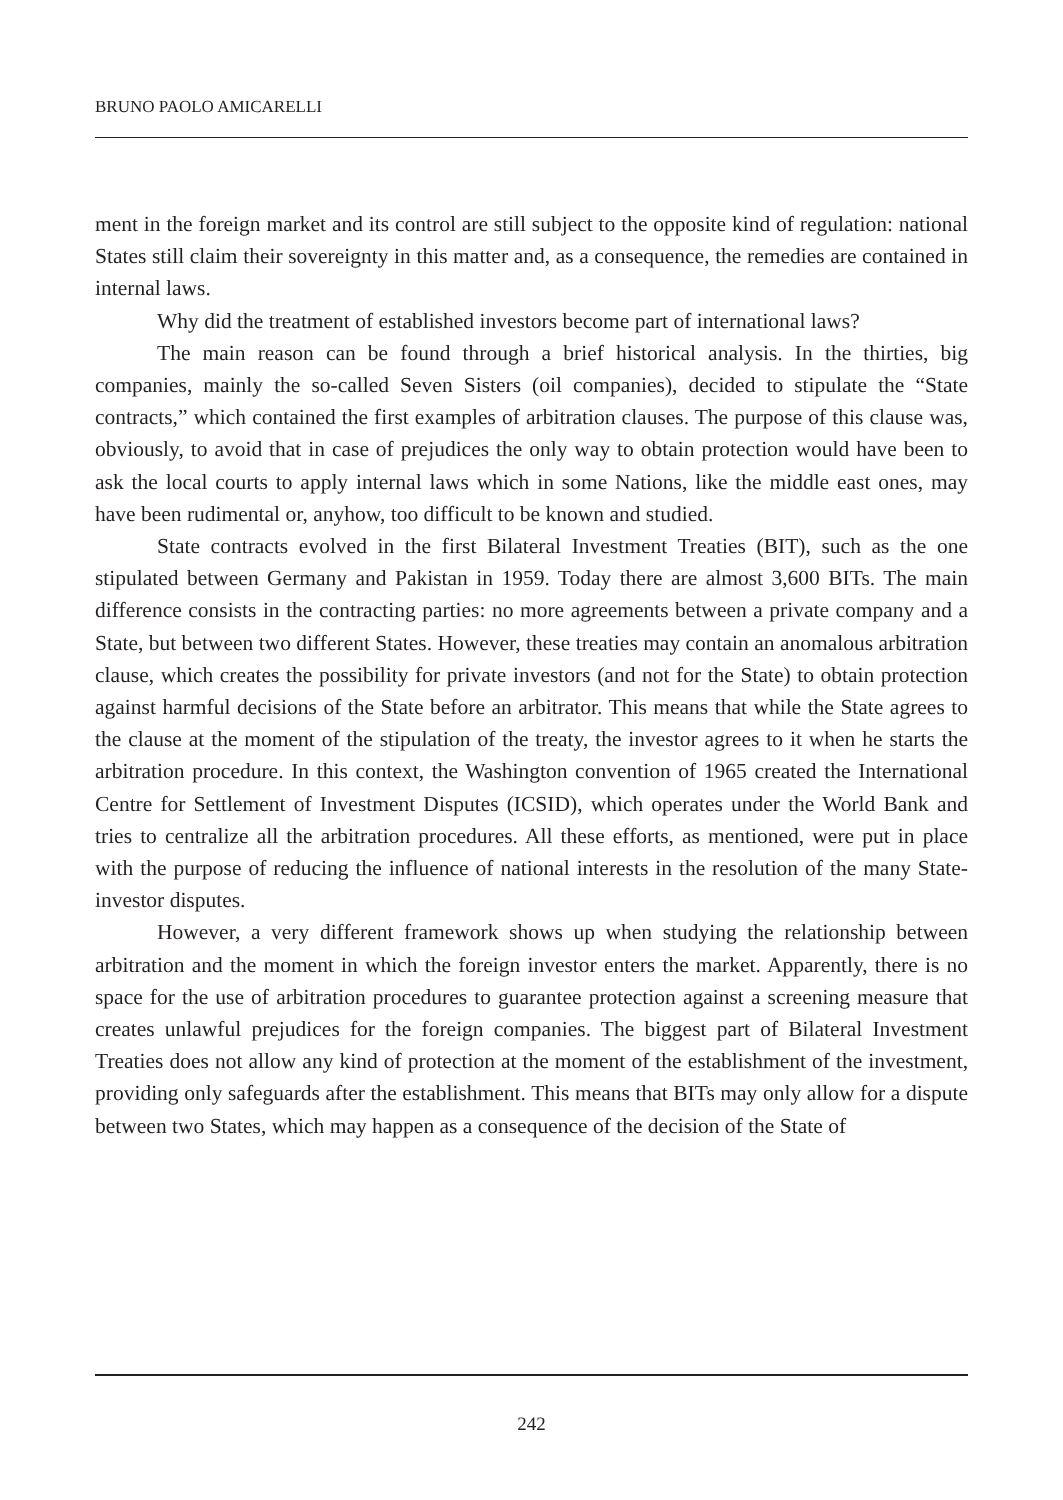BRUNO PAOLO AMICARELLI
ment in the foreign market and its control are still subject to the opposite kind of regulation: national States still claim their sovereignty in this matter and, as a consequence, the remedies are contained in internal laws.
Why did the treatment of established investors become part of international laws?
The main reason can be found through a brief historical analysis. In the thirties, big companies, mainly the so-called Seven Sisters (oil companies), decided to stipulate the “State contracts,” which contained the first examples of arbitration clauses. The purpose of this clause was, obviously, to avoid that in case of prejudices the only way to obtain protection would have been to ask the local courts to apply internal laws which in some Nations, like the middle east ones, may have been rudimental or, anyhow, too difficult to be known and studied.
State contracts evolved in the first Bilateral Investment Treaties (BIT), such as the one stipulated between Germany and Pakistan in 1959. Today there are almost 3,600 BITs. The main difference consists in the contracting parties: no more agreements between a private company and a State, but between two different States. However, these treaties may contain an anomalous arbitration clause, which creates the possibility for private investors (and not for the State) to obtain protection against harmful decisions of the State before an arbitrator. This means that while the State agrees to the clause at the moment of the stipulation of the treaty, the investor agrees to it when he starts the arbitration procedure. In this context, the Washington convention of 1965 created the International Centre for Settlement of Investment Disputes (ICSID), which operates under the World Bank and tries to centralize all the arbitration procedures. All these efforts, as mentioned, were put in place with the purpose of reducing the influence of national interests in the resolution of the many State-investor disputes.
However, a very different framework shows up when studying the relationship between arbitration and the moment in which the foreign investor enters the market. Apparently, there is no space for the use of arbitration procedures to guarantee protection against a screening measure that creates unlawful prejudices for the foreign companies. The biggest part of Bilateral Investment Treaties does not allow any kind of protection at the moment of the establishment of the investment, providing only safeguards after the establishment. This means that BITs may only allow for a dispute between two States, which may happen as a consequence of the decision of the State of
242